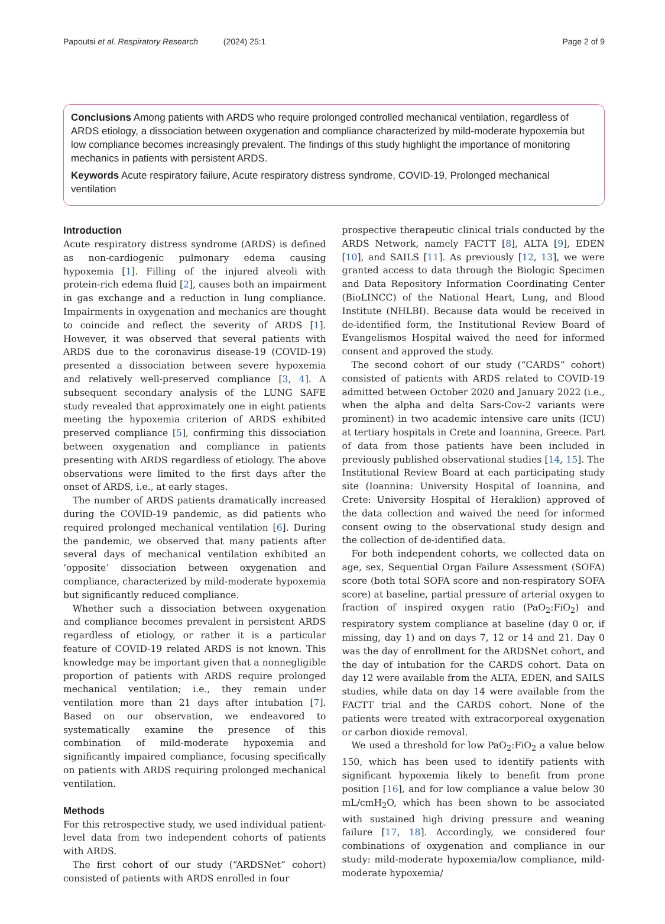Papoutsi et al. Respiratory Research (2024) 25:1 Page 2 of 9
Conclusions Among patients with ARDS who require prolonged controlled mechanical ventilation, regardless of ARDS etiology, a dissociation between oxygenation and compliance characterized by mild-moderate hypoxemia but low compliance becomes increasingly prevalent. The findings of this study highlight the importance of monitoring mechanics in patients with persistent ARDS.
Keywords Acute respiratory failure, Acute respiratory distress syndrome, COVID-19, Prolonged mechanical ventilation
Introduction
Acute respiratory distress syndrome (ARDS) is defined as non-cardiogenic pulmonary edema causing hypoxemia [1]. Filling of the injured alveoli with protein-rich edema fluid [2], causes both an impairment in gas exchange and a reduction in lung compliance. Impairments in oxygenation and mechanics are thought to coincide and reflect the severity of ARDS [1]. However, it was observed that several patients with ARDS due to the coronavirus disease-19 (COVID-19) presented a dissociation between severe hypoxemia and relatively well-preserved compliance [3, 4]. A subsequent secondary analysis of the LUNG SAFE study revealed that approximately one in eight patients meeting the hypoxemia criterion of ARDS exhibited preserved compliance [5], confirming this dissociation between oxygenation and compliance in patients presenting with ARDS regardless of etiology. The above observations were limited to the first days after the onset of ARDS, i.e., at early stages.
The number of ARDS patients dramatically increased during the COVID-19 pandemic, as did patients who required prolonged mechanical ventilation [6]. During the pandemic, we observed that many patients after several days of mechanical ventilation exhibited an ‘opposite’ dissociation between oxygenation and compliance, characterized by mild-moderate hypoxemia but significantly reduced compliance.
Whether such a dissociation between oxygenation and compliance becomes prevalent in persistent ARDS regardless of etiology, or rather it is a particular feature of COVID-19 related ARDS is not known. This knowledge may be important given that a nonnegligible proportion of patients with ARDS require prolonged mechanical ventilation; i.e., they remain under ventilation more than 21 days after intubation [7]. Based on our observation, we endeavored to systematically examine the presence of this combination of mild-moderate hypoxemia and significantly impaired compliance, focusing specifically on patients with ARDS requiring prolonged mechanical ventilation.
Methods
For this retrospective study, we used individual patient-level data from two independent cohorts of patients with ARDS.
The first cohort of our study (“ARDSNet” cohort) consisted of patients with ARDS enrolled in four
prospective therapeutic clinical trials conducted by the ARDS Network, namely FACTT [8], ALTA [9], EDEN [10], and SAILS [11]. As previously [12, 13], we were granted access to data through the Biologic Specimen and Data Repository Information Coordinating Center (BioLINCC) of the National Heart, Lung, and Blood Institute (NHLBI). Because data would be received in de-identified form, the Institutional Review Board of Evangelismos Hospital waived the need for informed consent and approved the study.
The second cohort of our study (“CARDS” cohort) consisted of patients with ARDS related to COVID-19 admitted between October 2020 and January 2022 (i.e., when the alpha and delta Sars-Cov-2 variants were prominent) in two academic intensive care units (ICU) at tertiary hospitals in Crete and Ioannina, Greece. Part of data from those patients have been included in previously published observational studies [14, 15]. The Institutional Review Board at each participating study site (Ioannina: University Hospital of Ioannina, and Crete: University Hospital of Heraklion) approved of the data collection and waived the need for informed consent owing to the observational study design and the collection of de-identified data.
For both independent cohorts, we collected data on age, sex, Sequential Organ Failure Assessment (SOFA) score (both total SOFA score and non-respiratory SOFA score) at baseline, partial pressure of arterial oxygen to fraction of inspired oxygen ratio (PaO<sub>2</sub>:FiO<sub>2</sub>) and respiratory system compliance at baseline (day 0 or, if missing, day 1) and on days 7, 12 or 14 and 21. Day 0 was the day of enrollment for the ARDSNet cohort, and the day of intubation for the CARDS cohort. Data on day 12 were available from the ALTA, EDEN, and SAILS studies, while data on day 14 were available from the FACTT trial and the CARDS cohort. None of the patients were treated with extracorporeal oxygenation or carbon dioxide removal.
We used a threshold for low PaO<sub>2</sub>:FiO<sub>2</sub> a value below 150, which has been used to identify patients with significant hypoxemia likely to benefit from prone position [16], and for low compliance a value below 30 mL/cmH<sub>2</sub>O, which has been shown to be associated with sustained high driving pressure and weaning failure [17, 18]. Accordingly, we considered four combinations of oxygenation and compliance in our study: mild-moderate hypoxemia/low compliance, mild-moderate hypoxemia/